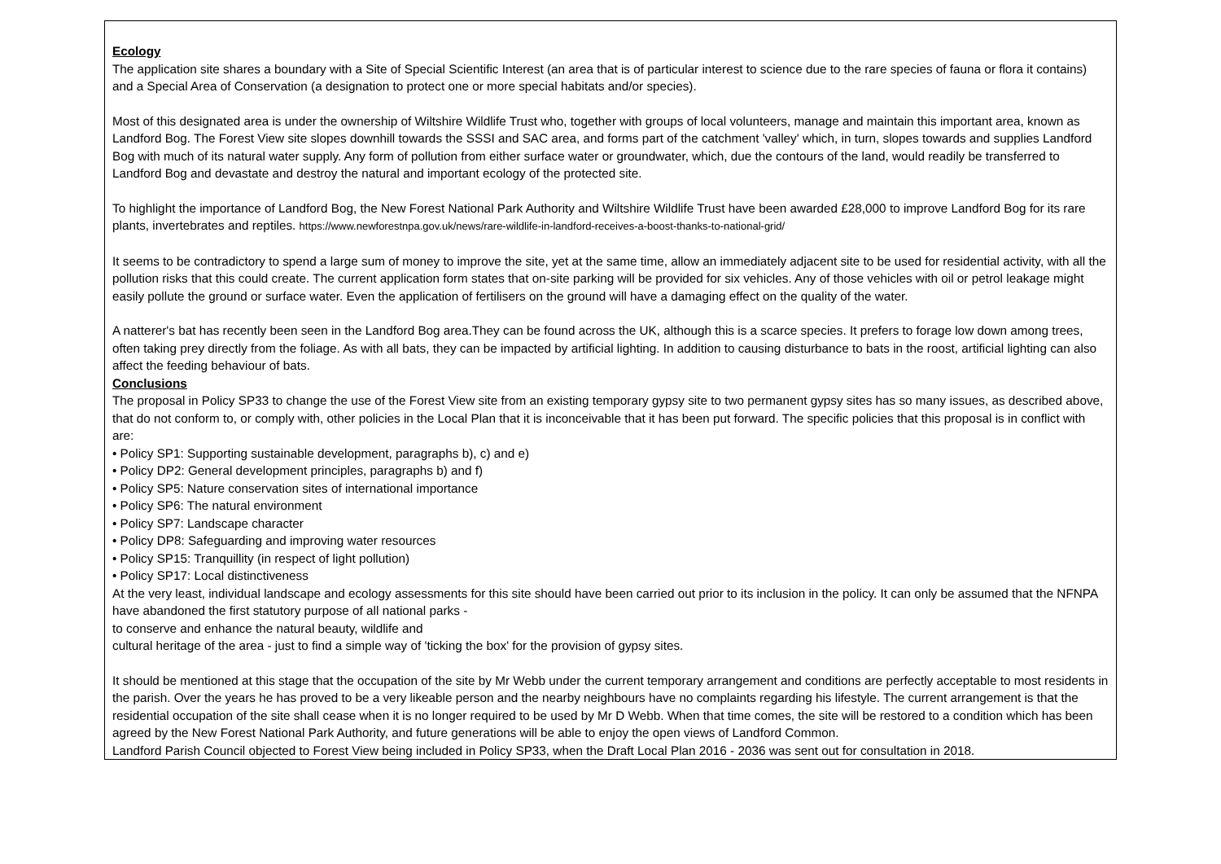| Ecology The application site shares a boundary with a Site of Special Scientific Interest (an area that is of particular interest to science due to the rare species of fauna or flora it contains) and a Special Area of Conservation (a designation to protect one or more special habitats and/or species). Most of this designated area is under the ownership of Wiltshire Wildlife Trust who, together with groups of local volunteers, manage and maintain this important area, known as Landford Bog. The Forest View site slopes downhill towards the SSSI and SAC area, and forms part of the catchment 'valley' which, in turn, slopes towards and supplies Landford Bog with much of its natural water supply. Any form of pollution from either surface water or groundwater, which, due the contours of the land, would readily be transferred to Landford Bog and devastate and destroy the natural and important ecology of the protected site. To highlight the importance of Landford Bog, the New Forest National Park Authority and Wiltshire Wildlife Trust have been awarded £28,000 to improve Landford Bog for its rare plants, invertebrates and reptiles. https://www.newforestnpa.gov.uk/news/rare-wildlife-in-landford-receives-a-boost-thanks-to-national-grid/ It seems to be contradictory to spend a large sum of money to improve the site, yet at the same time, allow an immediately adjacent site to be used for residential activity, with all the pollution risks that this could create. The current application form states that on-site parking will be provided for six vehicles. Any of those vehicles with oil or petrol leakage might easily pollute the ground or surface water. Even the application of fertilisers on the ground will have a damaging effect on the quality of the water. A natterer's bat has recently been seen in the Landford Bog area.They can be found across the UK, although this is a scarce species. It prefers to forage low down among trees, often taking prey directly from the foliage. As with all bats, they can be impacted by artificial lighting. In addition to causing disturbance to bats in the roost, artificial lighting can also affect the feeding behaviour of bats. Conclusions The proposal in Policy SP33 to change the use of the Forest View site from an existing temporary gypsy site to two permanent gypsy sites has so many issues, as described above, that do not conform to, or comply with, other policies in the Local Plan that it is inconceivable that it has been put forward. The specific policies that this proposal is in conflict with are: • Policy SP1: Supporting sustainable development, paragraphs b), c) and e) • Policy DP2: General development principles, paragraphs b) and f) • Policy SP5: Nature conservation sites of international importance • Policy SP6: The natural environment • Policy SP7: Landscape character • Policy DP8: Safeguarding and improving water resources • Policy SP15: Tranquillity (in respect of light pollution) • Policy SP17: Local distinctiveness At the very least, individual landscape and ecology assessments for this site should have been carried out prior to its inclusion in the policy. It can only be assumed that the NFNPA have abandoned the first statutory purpose of all national parks - to conserve and enhance the natural beauty, wildlife and cultural heritage of the area - just to find a simple way of 'ticking the box' for the provision of gypsy sites. It should be mentioned at this stage that the occupation of the site by Mr Webb under the current temporary arrangement and conditions are perfectly acceptable to most residents in the parish. Over the years he has proved to be a very likeable person and the nearby neighbours have no complaints regarding his lifestyle. The current arrangement is that the residential occupation of the site shall cease when it is no longer required to be used by Mr D Webb. When that time comes, the site will be restored to a condition which has been agreed by the New Forest National Park Authority, and future generations will be able to enjoy the open views of Landford Common. Landford Parish Council objected to Forest View being included in Policy SP33, when the Draft Local Plan 2016 - 2036 was sent out for consultation in 2018. |